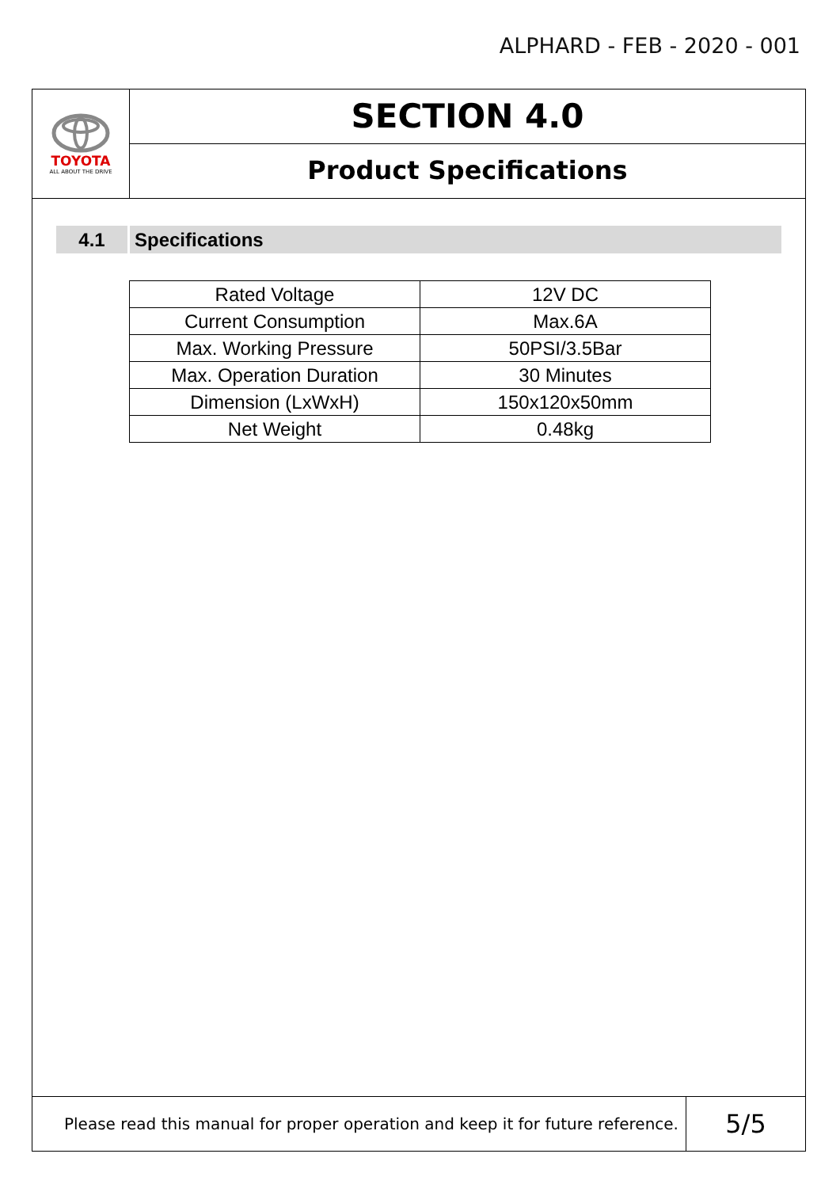ALPHARD - FEB - 2020 - 001
TOYOTA
ALL ABOUT THE DRIVE
SECTION 4.0
Product Specifications
4.1 Specifications
| Rated Voltage | 12V DC |
| Current Consumption | Max.6A |
| Max. Working Pressure | 50PSI/3.5Bar |
| Max. Operation Duration | 30 Minutes |
| Dimension (LxWxH) | 150x120x50mm |
| Net Weight | 0.48kg |
Please read this manual for proper operation and keep it for future reference.
5/5